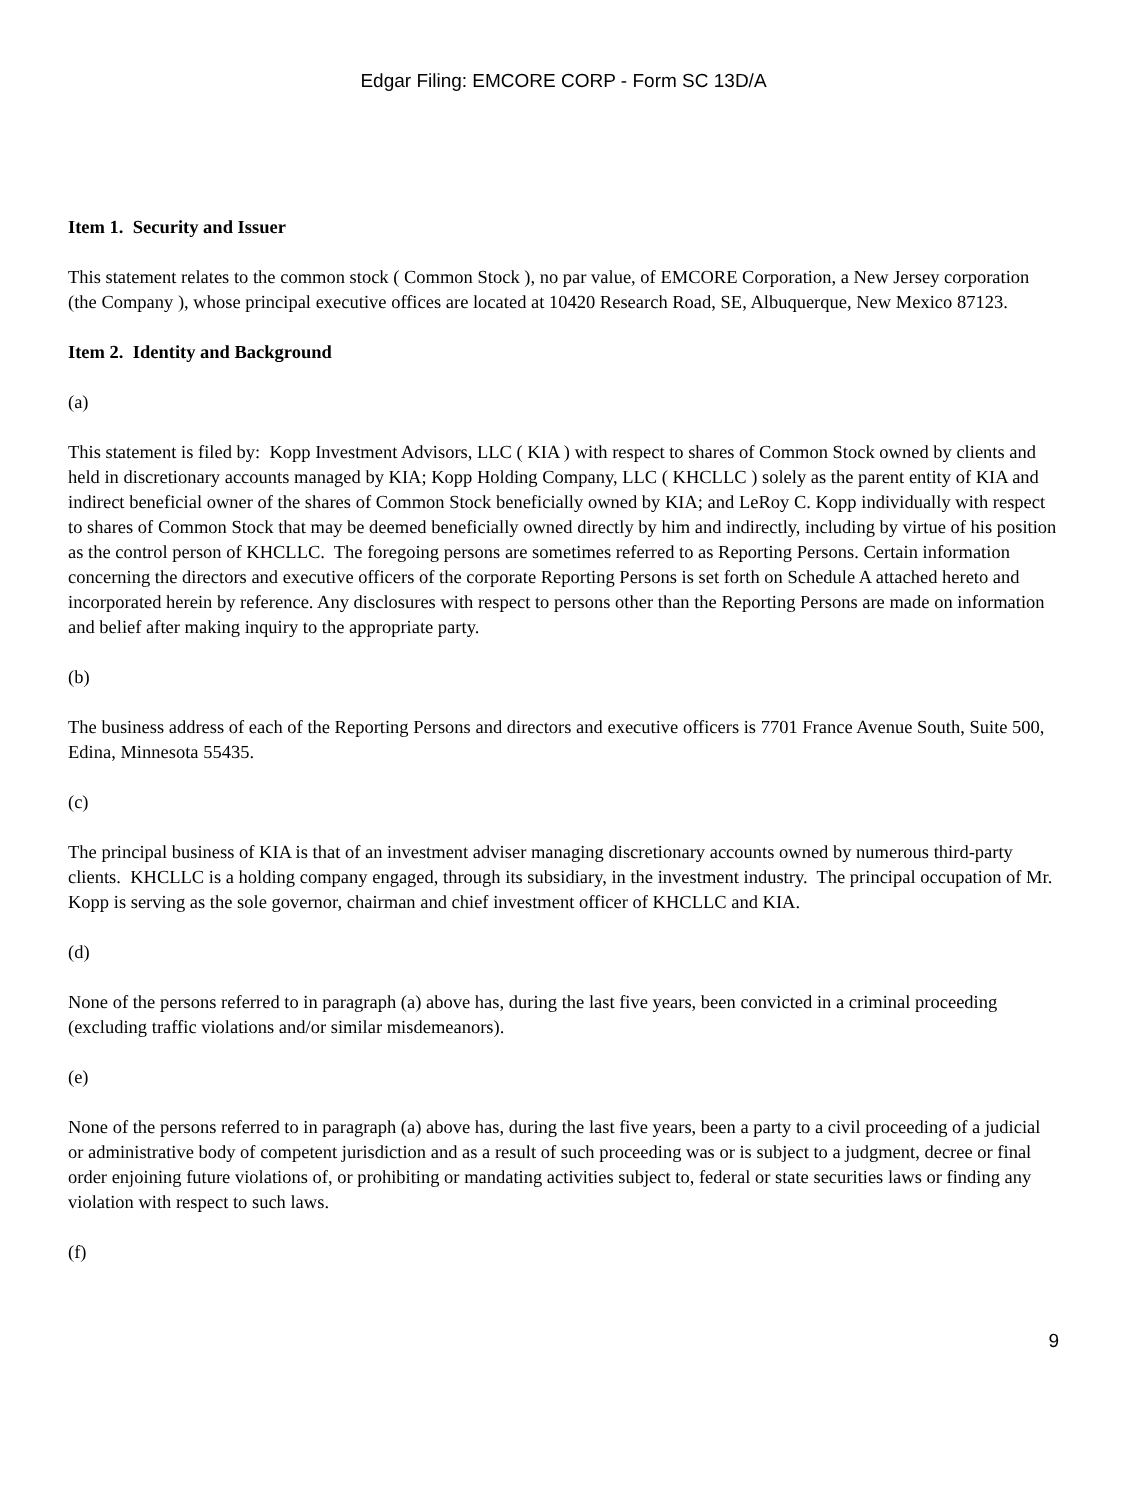Edgar Filing: EMCORE CORP - Form SC 13D/A
Item 1. Security and Issuer
This statement relates to the common stock ( Common Stock ), no par value, of EMCORE Corporation, a New Jersey corporation (the Company ), whose principal executive offices are located at 10420 Research Road, SE, Albuquerque, New Mexico 87123.
Item 2. Identity and Background
(a)
This statement is filed by: Kopp Investment Advisors, LLC ( KIA ) with respect to shares of Common Stock owned by clients and held in discretionary accounts managed by KIA; Kopp Holding Company, LLC ( KHCLLC ) solely as the parent entity of KIA and indirect beneficial owner of the shares of Common Stock beneficially owned by KIA; and LeRoy C. Kopp individually with respect to shares of Common Stock that may be deemed beneficially owned directly by him and indirectly, including by virtue of his position as the control person of KHCLLC. The foregoing persons are sometimes referred to as Reporting Persons. Certain information concerning the directors and executive officers of the corporate Reporting Persons is set forth on Schedule A attached hereto and incorporated herein by reference. Any disclosures with respect to persons other than the Reporting Persons are made on information and belief after making inquiry to the appropriate party.
(b)
The business address of each of the Reporting Persons and directors and executive officers is 7701 France Avenue South, Suite 500, Edina, Minnesota 55435.
(c)
The principal business of KIA is that of an investment adviser managing discretionary accounts owned by numerous third-party clients. KHCLLC is a holding company engaged, through its subsidiary, in the investment industry. The principal occupation of Mr. Kopp is serving as the sole governor, chairman and chief investment officer of KHCLLC and KIA.
(d)
None of the persons referred to in paragraph (a) above has, during the last five years, been convicted in a criminal proceeding (excluding traffic violations and/or similar misdemeanors).
(e)
None of the persons referred to in paragraph (a) above has, during the last five years, been a party to a civil proceeding of a judicial or administrative body of competent jurisdiction and as a result of such proceeding was or is subject to a judgment, decree or final order enjoining future violations of, or prohibiting or mandating activities subject to, federal or state securities laws or finding any violation with respect to such laws.
(f)
9